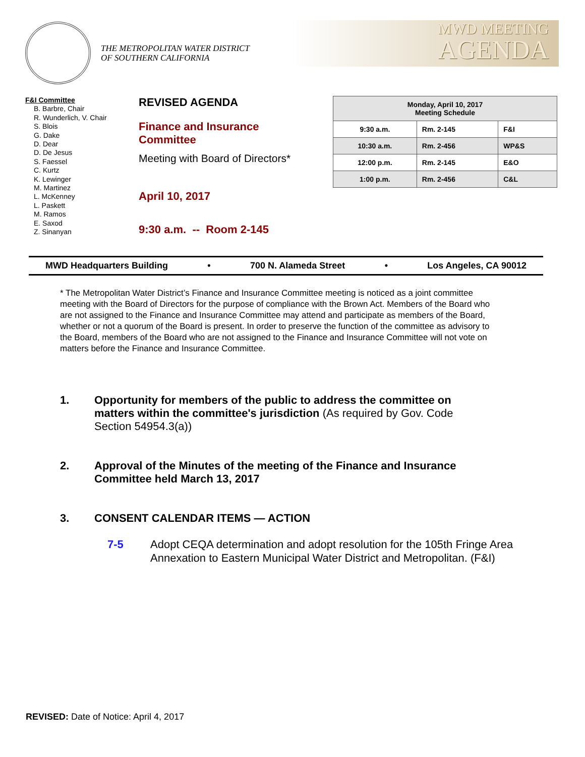THE METROPOLITAN WATER DISTRICT
OF SOUTHERN CALIFORNIA
MWD MEETING
AGENDA
F&I Committee
B. Barbre, Chair
R. Wunderlich, V. Chair
S. Blois
G. Dake
D. Dear
D. De Jesus
S. Faessel
C. Kurtz
K. Lewinger
M. Martinez
L. McKenney
L. Paskett
M. Ramos
E. Saxod
Z. Sinanyan
REVISED AGENDA
Finance and Insurance
Committee
Meeting with Board of Directors*
April 10, 2017
9:30 a.m. -- Room 2-145
| Monday, April 10, 2017 Meeting Schedule | | |
| --- | --- | --- |
| 9:30 a.m. | Rm. 2-145 | F&I |
| 10:30 a.m. | Rm. 2-456 | WP&S |
| 12:00 p.m. | Rm. 2-145 | E&O |
| 1:00 p.m. | Rm. 2-456 | C&L |
MWD Headquarters Building • 700 N. Alameda Street • Los Angeles, CA 90012
* The Metropolitan Water District’s Finance and Insurance Committee meeting is noticed as a joint committee meeting with the Board of Directors for the purpose of compliance with the Brown Act. Members of the Board who are not assigned to the Finance and Insurance Committee may attend and participate as members of the Board, whether or not a quorum of the Board is present. In order to preserve the function of the committee as advisory to the Board, members of the Board who are not assigned to the Finance and Insurance Committee will not vote on matters before the Finance and Insurance Committee.
1. Opportunity for members of the public to address the committee on matters within the committee's jurisdiction (As required by Gov. Code Section 54954.3(a))
2. Approval of the Minutes of the meeting of the Finance and Insurance Committee held March 13, 2017
3. CONSENT CALENDAR ITEMS — ACTION
7-5 Adopt CEQA determination and adopt resolution for the 105th Fringe Area Annexation to Eastern Municipal Water District and Metropolitan. (F&I)
REVISED: Date of Notice: April 4, 2017